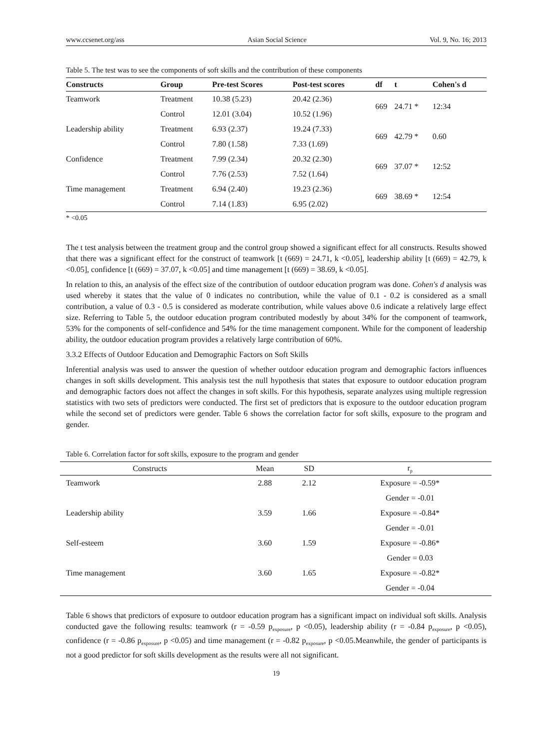www.ccsenet.org/ass Asian Social Science Vol. 9, No. 16; 2013
Table 5. The test was to see the components of soft skills and the contribution of these components
| Constructs | Group | Pre-test Scores | Post-test scores | df | t | Cohen's d |
| --- | --- | --- | --- | --- | --- | --- |
| Teamwork | Treatment | 10.38 (5.23) | 20.42 (2.36) | 669 | 24.71 * | 12:34 |
| | Control | 12.01 (3.04) | 10.52 (1.96) | | | |
| Leadership ability | Treatment | 6.93 (2.37) | 19.24 (7.33) | 669 | 42.79 * | 0.60 |
| | Control | 7.80 (1.58) | 7.33 (1.69) | | | |
| Confidence | Treatment | 7.99 (2.34) | 20.32 (2.30) | 669 | 37.07 * | 12:52 |
| | Control | 7.76 (2.53) | 7.52 (1.64) | | | |
| Time management | Treatment | 6.94 (2.40) | 19.23 (2.36) | 669 | 38.69 * | 12:54 |
| | Control | 7.14 (1.83) | 6.95 (2.02) | | | |
* <0.05
The t test analysis between the treatment group and the control group showed a significant effect for all constructs. Results showed that there was a significant effect for the construct of teamwork [t (669) = 24.71, k <0.05], leadership ability [t (669) = 42.79, k <0.05], confidence [t (669) = 37.07, k <0.05] and time management [t (669) = 38.69, k <0.05].
In relation to this, an analysis of the effect size of the contribution of outdoor education program was done. Cohen's d analysis was used whereby it states that the value of 0 indicates no contribution, while the value of 0.1 - 0.2 is considered as a small contribution, a value of 0.3 - 0.5 is considered as moderate contribution, while values above 0.6 indicate a relatively large effect size. Referring to Table 5, the outdoor education program contributed modestly by about 34% for the component of teamwork, 53% for the components of self-confidence and 54% for the time management component. While for the component of leadership ability, the outdoor education program provides a relatively large contribution of 60%.
3.3.2 Effects of Outdoor Education and Demographic Factors on Soft Skills
Inferential analysis was used to answer the question of whether outdoor education program and demographic factors influences changes in soft skills development. This analysis test the null hypothesis that states that exposure to outdoor education program and demographic factors does not affect the changes in soft skills. For this hypothesis, separate analyzes using multiple regression statistics with two sets of predictors were conducted. The first set of predictors that is exposure to the outdoor education program while the second set of predictors were gender. Table 6 shows the correlation factor for soft skills, exposure to the program and gender.
Table 6. Correlation factor for soft skills, exposure to the program and gender
| Constructs | Mean | SD | r<sub>p</sub> |
| --- | --- | --- | --- |
| Teamwork | 2.88 | 2.12 | Exposure = -0.59* |
| | | | Gender = -0.01 |
| Leadership ability | 3.59 | 1.66 | Exposure = -0.84* |
| | | | Gender = -0.01 |
| Self-esteem | 3.60 | 1.59 | Exposure = -0.86* |
| | | | Gender = 0.03 |
| Time management | 3.60 | 1.65 | Exposure = -0.82* |
| | | | Gender = -0.04 |
Table 6 shows that predictors of exposure to outdoor education program has a significant impact on individual soft skills. Analysis conducted gave the following results: teamwork (r = -0.59 p<sub>exposure</sub>, p <0.05), leadership ability (r = -0.84 p<sub>exposure</sub>, p <0.05), confidence (r = -0.86 p<sub>exposure</sub>, p <0.05) and time management (r = -0.82 p<sub>exposure</sub>, p <0.05.Meanwhile, the gender of participants is not a good predictor for soft skills development as the results were all not significant.
19